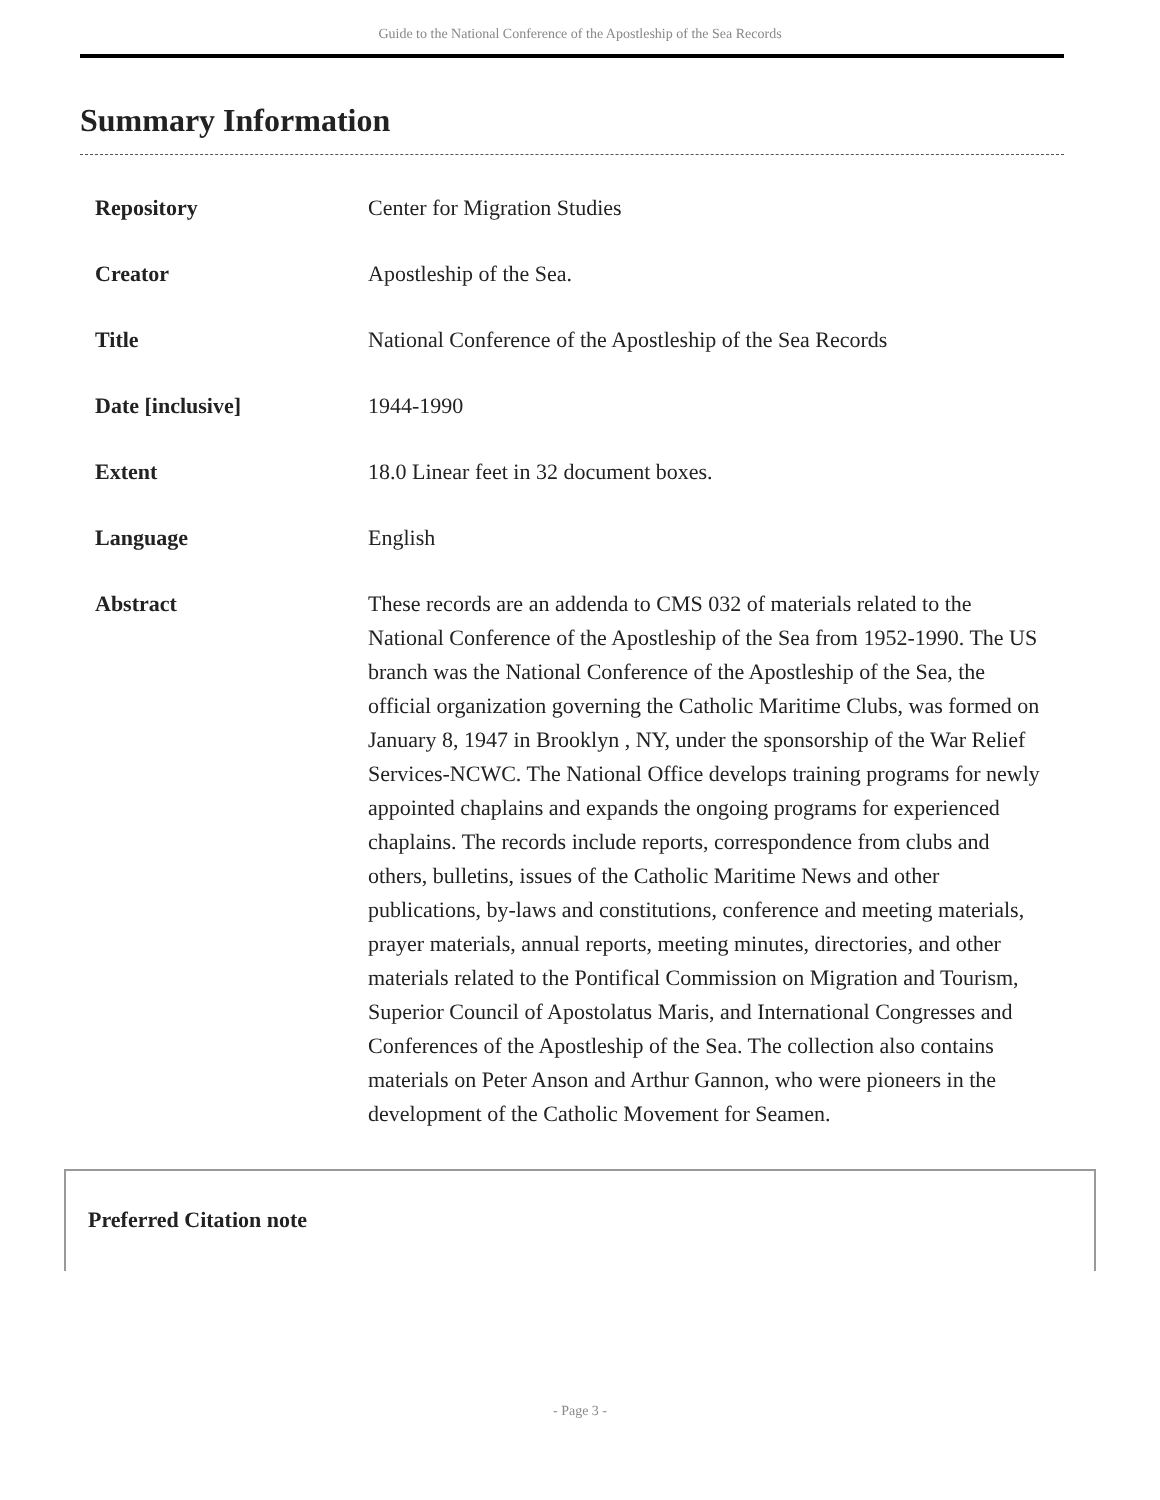Guide to the National Conference of the Apostleship of the Sea Records
Summary Information
| Repository | Center for Migration Studies |
| Creator | Apostleship of the Sea. |
| Title | National Conference of the Apostleship of the Sea Records |
| Date [inclusive] | 1944-1990 |
| Extent | 18.0 Linear feet in 32 document boxes. |
| Language | English |
| Abstract | These records are an addenda to CMS 032 of materials related to the National Conference of the Apostleship of the Sea from 1952-1990. The US branch was the National Conference of the Apostleship of the Sea, the official organization governing the Catholic Maritime Clubs, was formed on January 8, 1947 in Brooklyn , NY, under the sponsorship of the War Relief Services-NCWC. The National Office develops training programs for newly appointed chaplains and expands the ongoing programs for experienced chaplains. The records include reports, correspondence from clubs and others, bulletins, issues of the Catholic Maritime News and other publications, by-laws and constitutions, conference and meeting materials, prayer materials, annual reports, meeting minutes, directories, and other materials related to the Pontifical Commission on Migration and Tourism, Superior Council of Apostolatus Maris, and International Congresses and Conferences of the Apostleship of the Sea. The collection also contains materials on Peter Anson and Arthur Gannon, who were pioneers in the development of the Catholic Movement for Seamen. |
Preferred Citation note
- Page 3 -